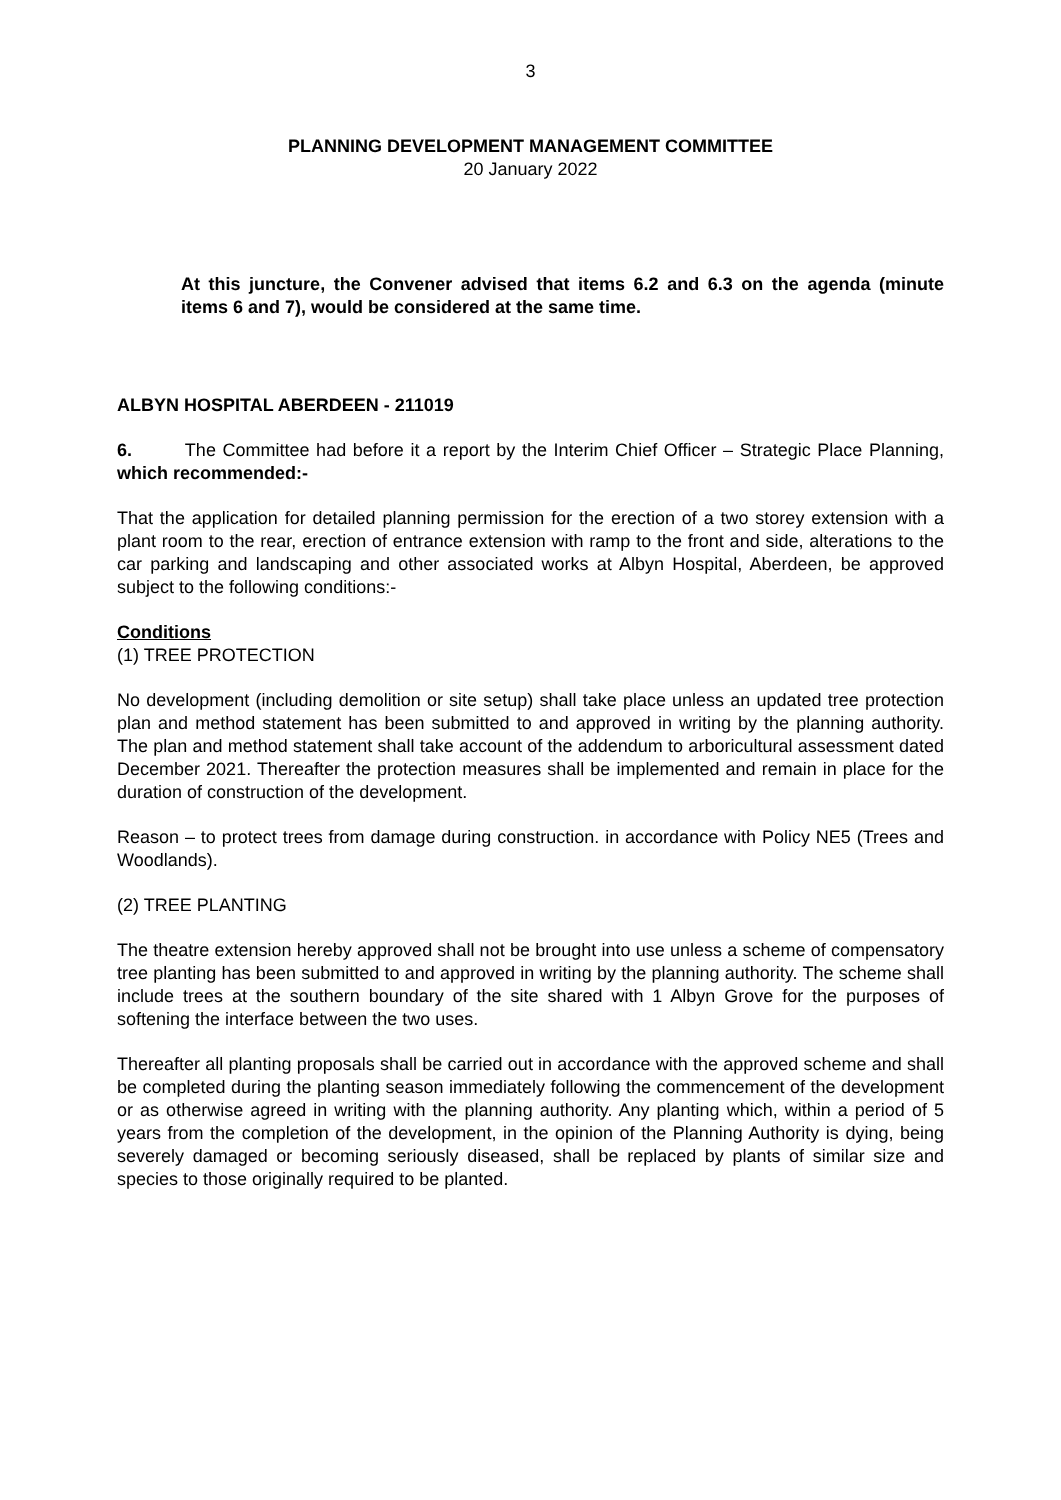3
PLANNING DEVELOPMENT MANAGEMENT COMMITTEE
20 January 2022
At this juncture, the Convener advised that items 6.2 and 6.3 on the agenda (minute items 6 and 7), would be considered at the same time.
ALBYN HOSPITAL ABERDEEN - 211019
6. The Committee had before it a report by the Interim Chief Officer – Strategic Place Planning, which recommended:-
That the application for detailed planning permission for the erection of a two storey extension with a plant room to the rear, erection of entrance extension with ramp to the front and side, alterations to the car parking and landscaping and other associated works at Albyn Hospital, Aberdeen, be approved subject to the following conditions:-
Conditions
(1) TREE PROTECTION
No development (including demolition or site setup) shall take place unless an updated tree protection plan and method statement has been submitted to and approved in writing by the planning authority. The plan and method statement shall take account of the addendum to arboricultural assessment dated December 2021. Thereafter the protection measures shall be implemented and remain in place for the duration of construction of the development.
Reason – to protect trees from damage during construction. in accordance with Policy NE5 (Trees and Woodlands).
(2) TREE PLANTING
The theatre extension hereby approved shall not be brought into use unless a scheme of compensatory tree planting has been submitted to and approved in writing by the planning authority. The scheme shall include trees at the southern boundary of the site shared with 1 Albyn Grove for the purposes of softening the interface between the two uses.
Thereafter all planting proposals shall be carried out in accordance with the approved scheme and shall be completed during the planting season immediately following the commencement of the development or as otherwise agreed in writing with the planning authority. Any planting which, within a period of 5 years from the completion of the development, in the opinion of the Planning Authority is dying, being severely damaged or becoming seriously diseased, shall be replaced by plants of similar size and species to those originally required to be planted.